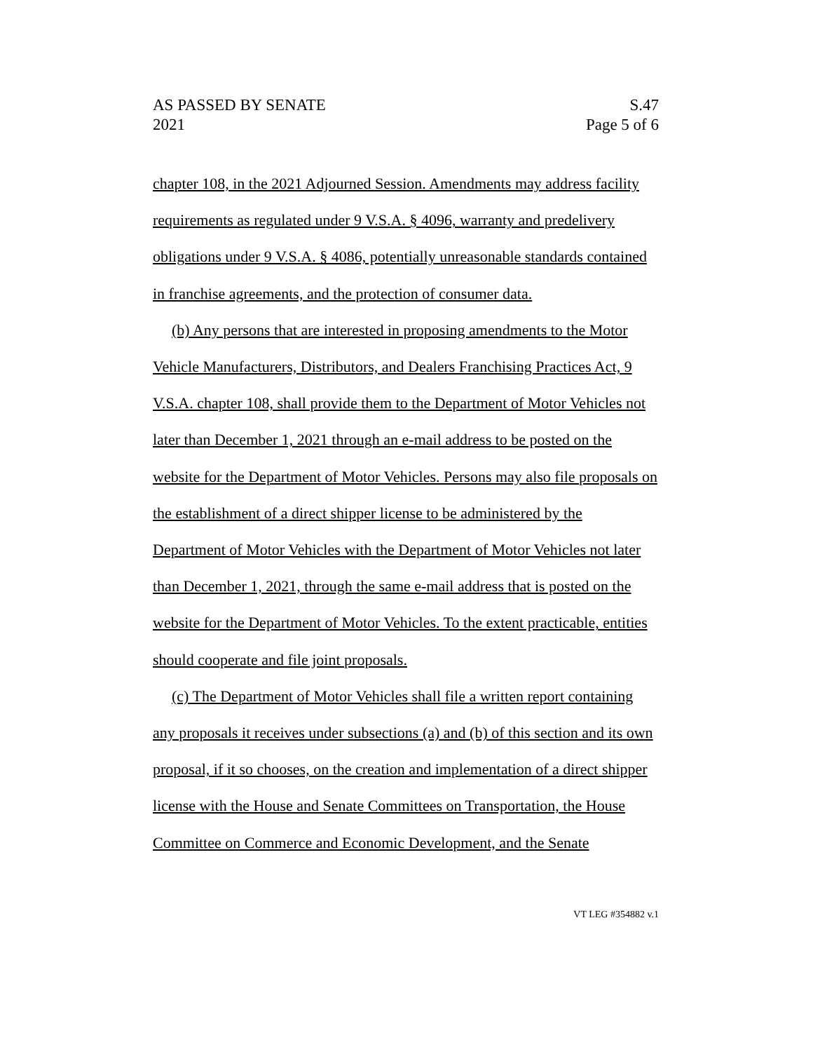AS PASSED BY SENATE
2021
S.47
Page 5 of 6
chapter 108, in the 2021 Adjourned Session. Amendments may address facility requirements as regulated under 9 V.S.A. § 4096, warranty and predelivery obligations under 9 V.S.A. § 4086, potentially unreasonable standards contained in franchise agreements, and the protection of consumer data.
(b) Any persons that are interested in proposing amendments to the Motor Vehicle Manufacturers, Distributors, and Dealers Franchising Practices Act, 9 V.S.A. chapter 108, shall provide them to the Department of Motor Vehicles not later than December 1, 2021 through an e-mail address to be posted on the website for the Department of Motor Vehicles. Persons may also file proposals on the establishment of a direct shipper license to be administered by the Department of Motor Vehicles with the Department of Motor Vehicles not later than December 1, 2021, through the same e-mail address that is posted on the website for the Department of Motor Vehicles. To the extent practicable, entities should cooperate and file joint proposals.
(c) The Department of Motor Vehicles shall file a written report containing any proposals it receives under subsections (a) and (b) of this section and its own proposal, if it so chooses, on the creation and implementation of a direct shipper license with the House and Senate Committees on Transportation, the House Committee on Commerce and Economic Development, and the Senate
VT LEG #354882 v.1